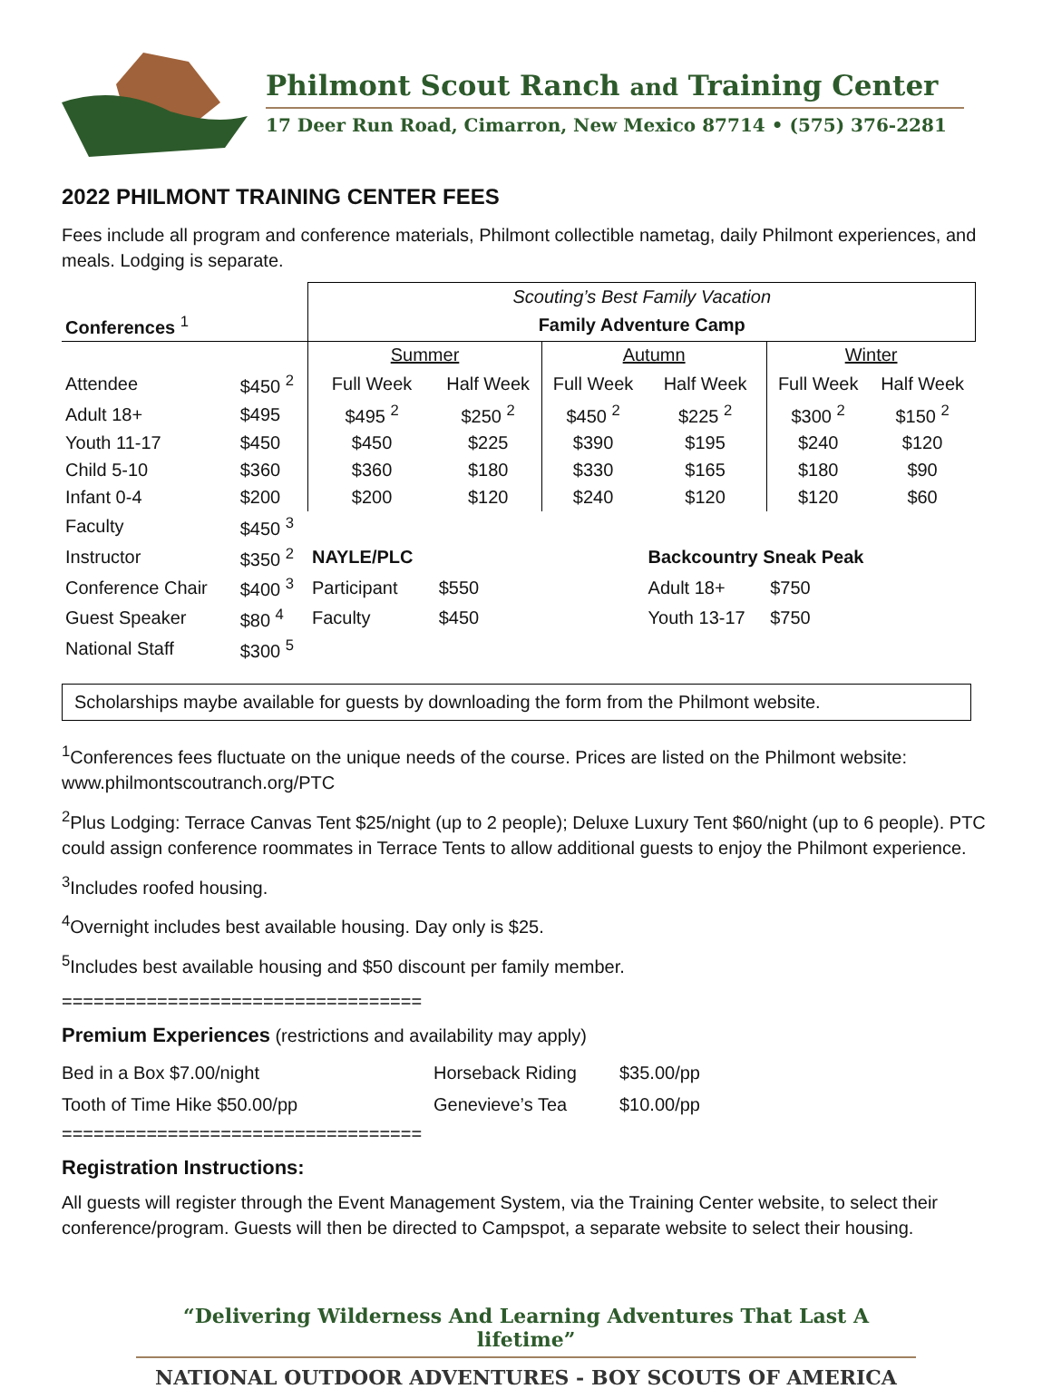Philmont Scout Ranch and Training Center
17 Deer Run Road, Cimarron, New Mexico 87714 • (575) 376-2281
2022 PHILMONT TRAINING CENTER FEES
Fees include all program and conference materials, Philmont collectible nametag, daily Philmont experiences, and meals. Lodging is separate.
| | | Scouting’s Best Family Vacation | | | | | |
| Conferences <sup>1</sup> | | Family Adventure Camp | | | | | |
| | | Summer | | Autumn | | Winter | |
| Attendee | $450 <sup>2</sup> | Full Week | Half Week | Full Week | Half Week | Full Week | Half Week |
| Adult 18+ | $495 | $495 <sup>2</sup> | $250 <sup>2</sup> | $450 <sup>2</sup> | $225 <sup>2</sup> | $300 <sup>2</sup> | $150 <sup>2</sup> |
| Youth 11-17 | $450 | $450 | $225 | $390 | $195 | $240 | $120 |
| Child 5-10 | $360 | $360 | $180 | $330 | $165 | $180 | $90 |
| Infant 0-4 | $200 | $200 | $120 | $240 | $120 | $120 | $60 |
| Faculty | $450 <sup>3</sup> | | | | | | |
| Instructor | $350 <sup>2</sup> | NAYLE/PLC | | | Backcountry Sneak Peak | | |
| Conference Chair | $400 <sup>3</sup> | Participant | $550 | | Adult 18+ | $750 | |
| Guest Speaker | $80 <sup>4</sup> | Faculty | $450 | | Youth 13-17 | $750 | |
| National Staff | $300 <sup>5</sup> | | | | | | |
Scholarships maybe available for guests by downloading the form from the Philmont website.
<sup>1</sup> Conferences fees fluctuate on the unique needs of the course. Prices are listed on the Philmont website: www.philmontscoutranch.org/PTC
<sup>2</sup> Plus Lodging: Terrace Canvas Tent $25/night (up to 2 people); Deluxe Luxury Tent $60/night (up to 6 people). PTC could assign conference roommates in Terrace Tents to allow additional guests to enjoy the Philmont experience.
<sup>3</sup> Includes roofed housing.
<sup>4</sup> Overnight includes best available housing. Day only is $25.
<sup>5</sup> Includes best available housing and $50 discount per family member.
==================================
Premium Experiences (restrictions and availability may apply)
| Bed in a Box $7.00/night | Horseback Riding | $35.00/pp |
| Tooth of Time Hike $50.00/pp | Genevieve’s Tea | $10.00/pp |
==================================
Registration Instructions:
All guests will register through the Event Management System, via the Training Center website, to select their conference/program. Guests will then be directed to Campspot, a separate website to select their housing.
“Delivering Wilderness And Learning Adventures That Last A lifetime”
NATIONAL OUTDOOR ADVENTURES - BOY SCOUTS OF AMERICA